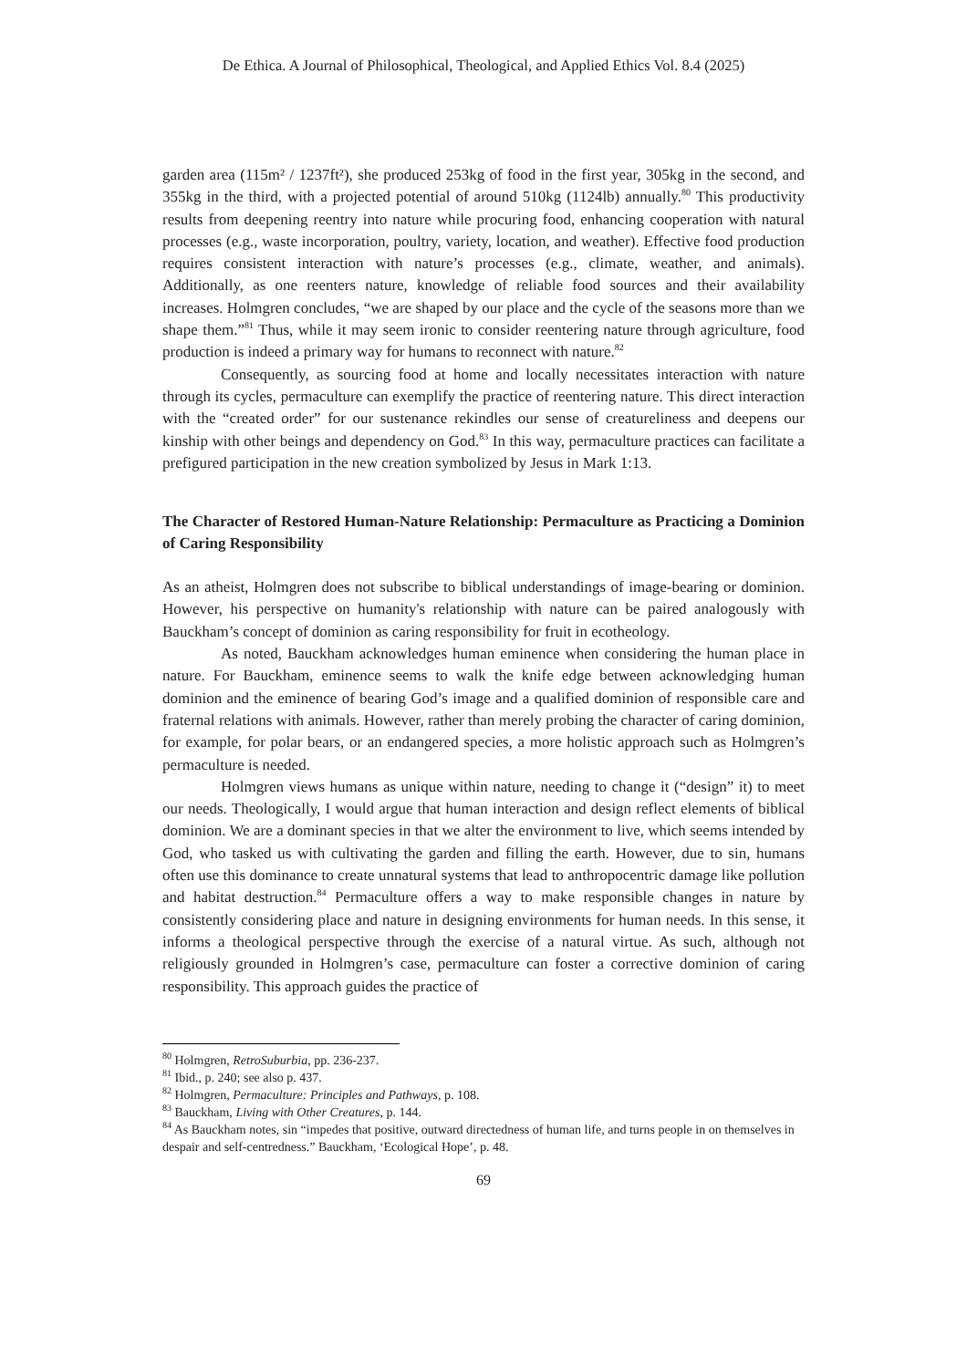De Ethica. A Journal of Philosophical, Theological, and Applied Ethics Vol. 8.4 (2025)
garden area (115m² / 1237ft²), she produced 253kg of food in the first year, 305kg in the second, and 355kg in the third, with a projected potential of around 510kg (1124lb) annually.<sup>80</sup> This productivity results from deepening reentry into nature while procuring food, enhancing cooperation with natural processes (e.g., waste incorporation, poultry, variety, location, and weather). Effective food production requires consistent interaction with nature’s processes (e.g., climate, weather, and animals). Additionally, as one reenters nature, knowledge of reliable food sources and their availability increases. Holmgren concludes, “we are shaped by our place and the cycle of the seasons more than we shape them.”<sup>81</sup> Thus, while it may seem ironic to consider reentering nature through agriculture, food production is indeed a primary way for humans to reconnect with nature.<sup>82</sup>
Consequently, as sourcing food at home and locally necessitates interaction with nature through its cycles, permaculture can exemplify the practice of reentering nature. This direct interaction with the “created order” for our sustenance rekindles our sense of creatureliness and deepens our kinship with other beings and dependency on God.<sup>83</sup> In this way, permaculture practices can facilitate a prefigured participation in the new creation symbolized by Jesus in Mark 1:13.
The Character of Restored Human-Nature Relationship: Permaculture as Practicing a Dominion of Caring Responsibility
As an atheist, Holmgren does not subscribe to biblical understandings of image-bearing or dominion. However, his perspective on humanity's relationship with nature can be paired analogously with Bauckham’s concept of dominion as caring responsibility for fruit in ecotheology.
As noted, Bauckham acknowledges human eminence when considering the human place in nature. For Bauckham, eminence seems to walk the knife edge between acknowledging human dominion and the eminence of bearing God’s image and a qualified dominion of responsible care and fraternal relations with animals. However, rather than merely probing the character of caring dominion, for example, for polar bears, or an endangered species, a more holistic approach such as Holmgren’s permaculture is needed.
Holmgren views humans as unique within nature, needing to change it (“design” it) to meet our needs. Theologically, I would argue that human interaction and design reflect elements of biblical dominion. We are a dominant species in that we alter the environment to live, which seems intended by God, who tasked us with cultivating the garden and filling the earth. However, due to sin, humans often use this dominance to create unnatural systems that lead to anthropocentric damage like pollution and habitat destruction.<sup>84</sup> Permaculture offers a way to make responsible changes in nature by consistently considering place and nature in designing environments for human needs. In this sense, it informs a theological perspective through the exercise of a natural virtue. As such, although not religiously grounded in Holmgren’s case, permaculture can foster a corrective dominion of caring responsibility. This approach guides the practice of
<sup>80</sup> Holmgren, RetroSuburbia, pp. 236-237.
<sup>81</sup> Ibid., p. 240; see also p. 437.
<sup>82</sup> Holmgren, Permaculture: Principles and Pathways, p. 108.
<sup>83</sup> Bauckham, Living with Other Creatures, p. 144.
<sup>84</sup> As Bauckham notes, sin “impedes that positive, outward directedness of human life, and turns people in on themselves in despair and self-centredness.” Bauckham, ‘Ecological Hope’, p. 48.
69